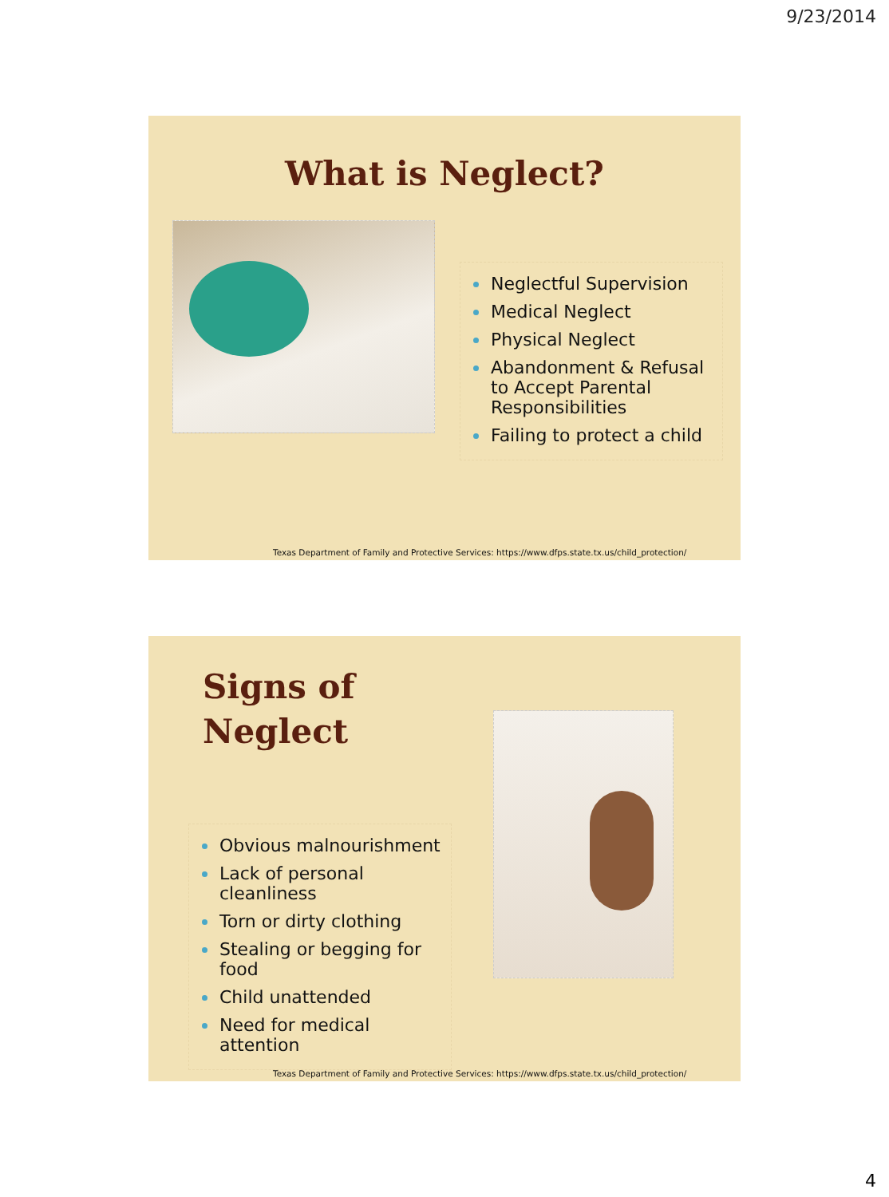9/23/2014
What is Neglect?
Neglectful Supervision
Medical Neglect
Physical Neglect
Abandonment & Refusal to Accept Parental Responsibilities
Failing to protect a child
Texas Department of Family and Protective Services: https://www.dfps.state.tx.us/child_protection/
Signs of
Neglect
Obvious malnourishment
Lack of personal cleanliness
Torn or dirty clothing
Stealing or begging for food
Child unattended
Need for medical attention
Texas Department of Family and Protective Services: https://www.dfps.state.tx.us/child_protection/
4